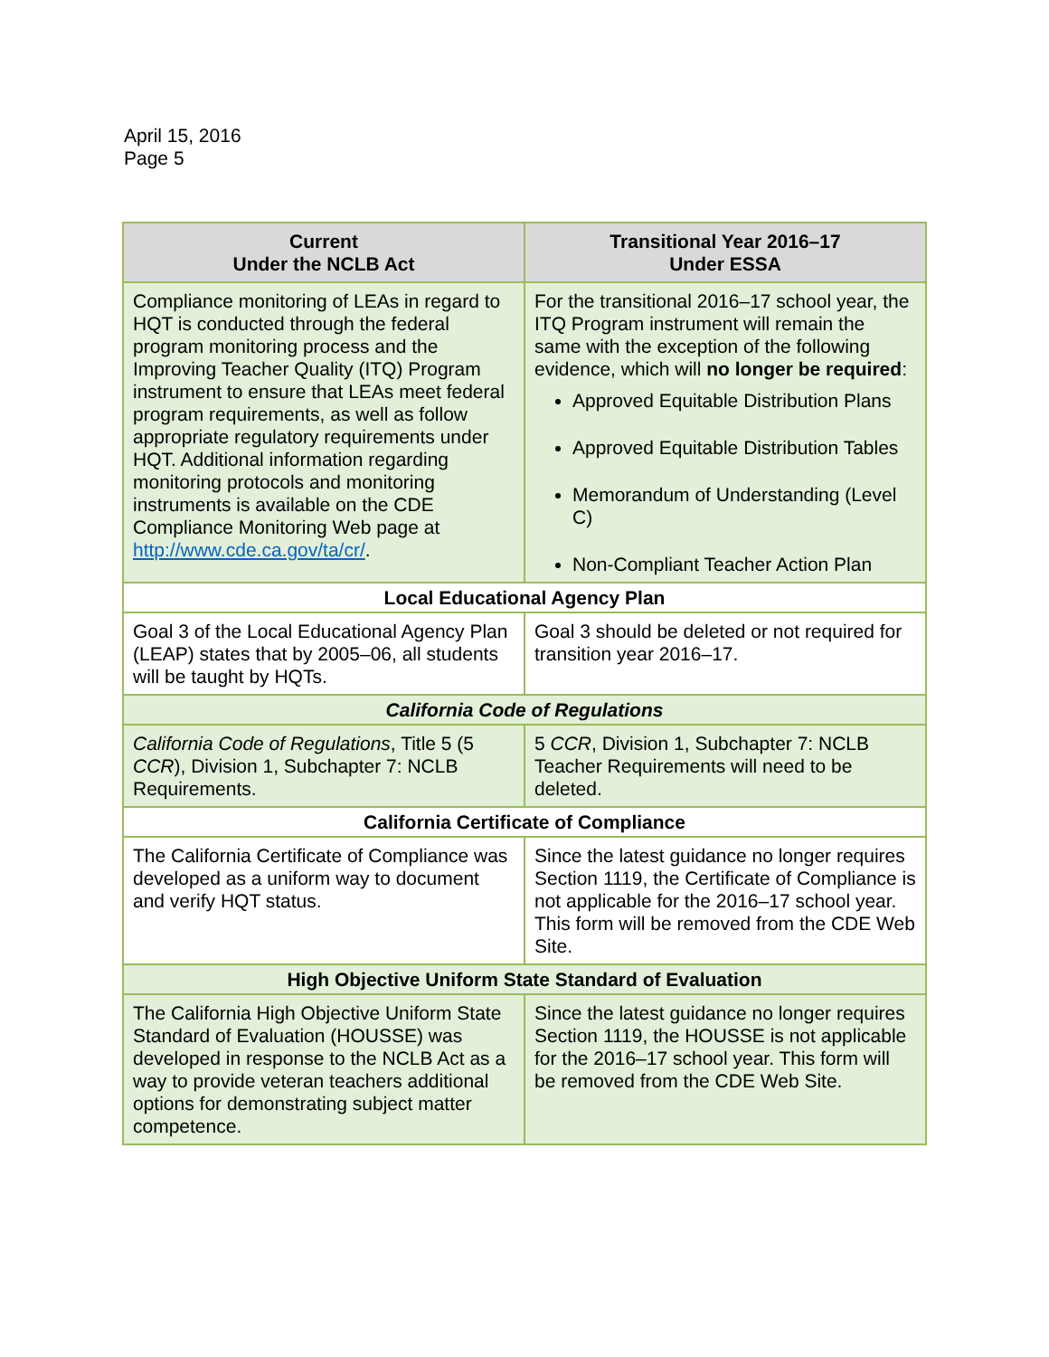April 15, 2016
Page 5
| Current Under the NCLB Act | Transitional Year 2016–17 Under ESSA |
| --- | --- |
| Compliance monitoring of LEAs in regard to HQT is conducted through the federal program monitoring process and the Improving Teacher Quality (ITQ) Program instrument to ensure that LEAs meet federal program requirements, as well as follow appropriate regulatory requirements under HQT. Additional information regarding monitoring protocols and monitoring instruments is available on the CDE Compliance Monitoring Web page at http://www.cde.ca.gov/ta/cr/ . | For the transitional 2016–17 school year, the ITQ Program instrument will remain the same with the exception of the following evidence, which will no longer be required : Approved Equitable Distribution Plans Approved Equitable Distribution Tables Memorandum of Understanding (Level C) Non-Compliant Teacher Action Plan |
| Local Educational Agency Plan | |
| Goal 3 of the Local Educational Agency Plan (LEAP) states that by 2005–06, all students will be taught by HQTs. | Goal 3 should be deleted or not required for transition year 2016–17. |
| California Code of Regulations | |
| California Code of Regulations , Title 5 (5 CCR ), Division 1, Subchapter 7: NCLB Requirements. | 5 CCR , Division 1, Subchapter 7: NCLB Teacher Requirements will need to be deleted. |
| California Certificate of Compliance | |
| The California Certificate of Compliance was developed as a uniform way to document and verify HQT status. | Since the latest guidance no longer requires Section 1119, the Certificate of Compliance is not applicable for the 2016–17 school year. This form will be removed from the CDE Web Site. |
| High Objective Uniform State Standard of Evaluation | |
| The California High Objective Uniform State Standard of Evaluation (HOUSSE) was developed in response to the NCLB Act as a way to provide veteran teachers additional options for demonstrating subject matter competence. | Since the latest guidance no longer requires Section 1119, the HOUSSE is not applicable for the 2016–17 school year. This form will be removed from the CDE Web Site. |